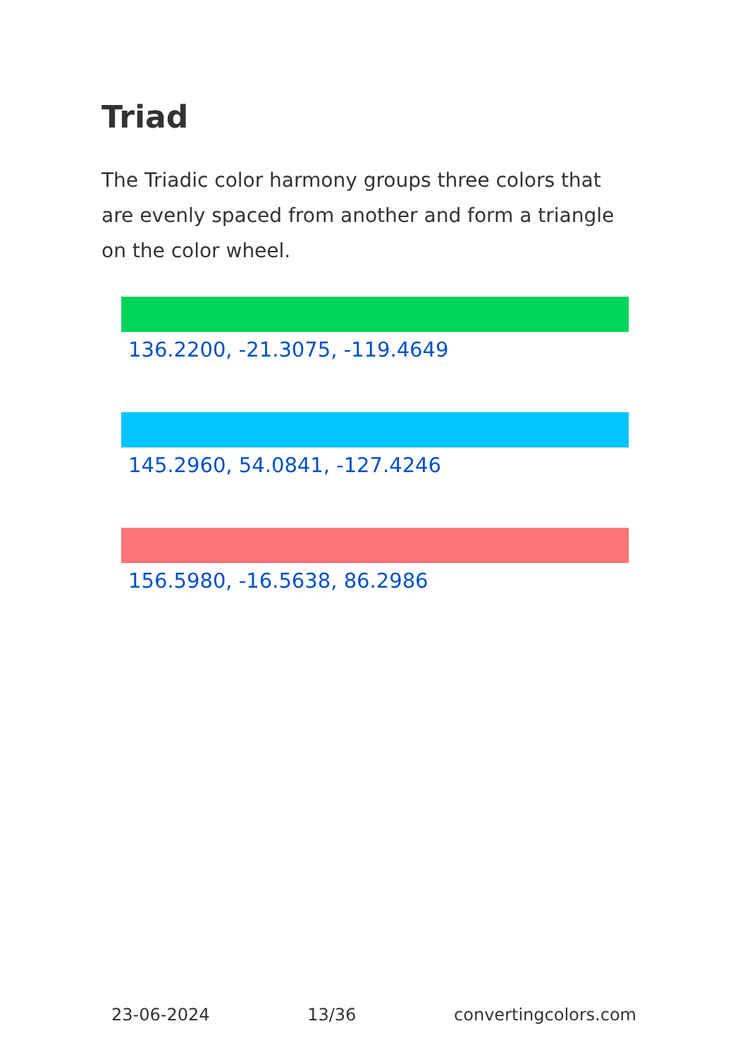Triad
The Triadic color harmony groups three colors that are evenly spaced from another and form a triangle on the color wheel.
136.2200, -21.3075, -119.4649
145.2960, 54.0841, -127.4246
156.5980, -16.5638, 86.2986
23-06-2024 13/36 convertingcolors.com